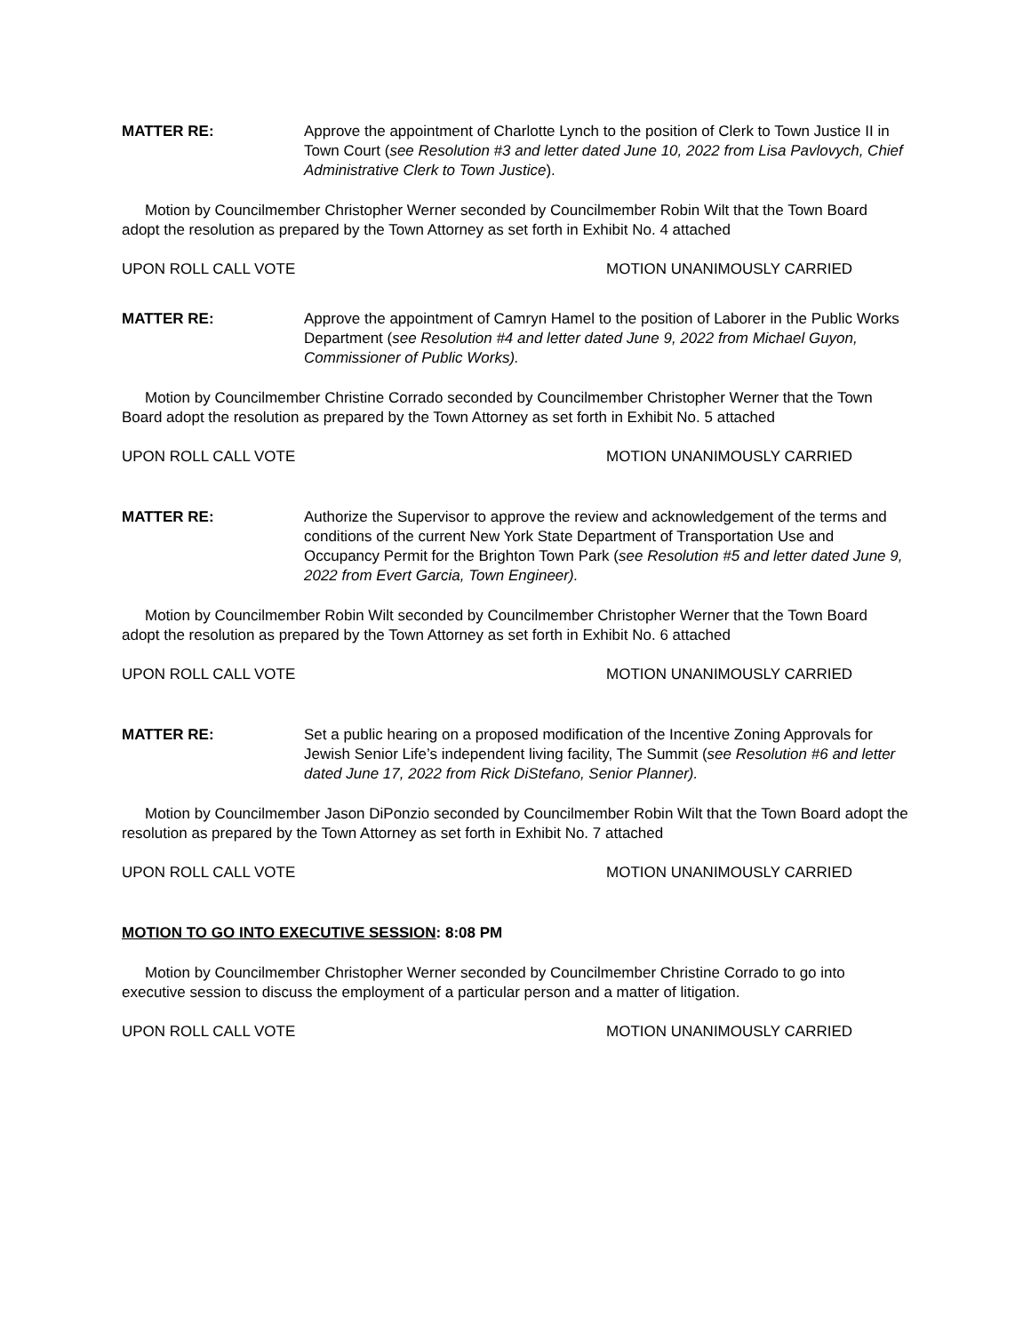MATTER RE: Approve the appointment of Charlotte Lynch to the position of Clerk to Town Justice II in Town Court (see Resolution #3 and letter dated June 10, 2022 from Lisa Pavlovych, Chief Administrative Clerk to Town Justice).
Motion by Councilmember Christopher Werner seconded by Councilmember Robin Wilt that the Town Board adopt the resolution as prepared by the Town Attorney as set forth in Exhibit No. 4 attached
UPON ROLL CALL VOTE MOTION UNANIMOUSLY CARRIED
MATTER RE: Approve the appointment of Camryn Hamel to the position of Laborer in the Public Works Department (see Resolution #4 and letter dated June 9, 2022 from Michael Guyon, Commissioner of Public Works).
Motion by Councilmember Christine Corrado seconded by Councilmember Christopher Werner that the Town Board adopt the resolution as prepared by the Town Attorney as set forth in Exhibit No. 5 attached
UPON ROLL CALL VOTE MOTION UNANIMOUSLY CARRIED
MATTER RE: Authorize the Supervisor to approve the review and acknowledgement of the terms and conditions of the current New York State Department of Transportation Use and Occupancy Permit for the Brighton Town Park (see Resolution #5 and letter dated June 9, 2022 from Evert Garcia, Town Engineer).
Motion by Councilmember Robin Wilt seconded by Councilmember Christopher Werner that the Town Board adopt the resolution as prepared by the Town Attorney as set forth in Exhibit No. 6 attached
UPON ROLL CALL VOTE MOTION UNANIMOUSLY CARRIED
MATTER RE: Set a public hearing on a proposed modification of the Incentive Zoning Approvals for Jewish Senior Life’s independent living facility, The Summit (see Resolution #6 and letter dated June 17, 2022 from Rick DiStefano, Senior Planner).
Motion by Councilmember Jason DiPonzio seconded by Councilmember Robin Wilt that the Town Board adopt the resolution as prepared by the Town Attorney as set forth in Exhibit No. 7 attached
UPON ROLL CALL VOTE MOTION UNANIMOUSLY CARRIED
MOTION TO GO INTO EXECUTIVE SESSION: 8:08 PM
Motion by Councilmember Christopher Werner seconded by Councilmember Christine Corrado to go into executive session to discuss the employment of a particular person and a matter of litigation.
UPON ROLL CALL VOTE MOTION UNANIMOUSLY CARRIED